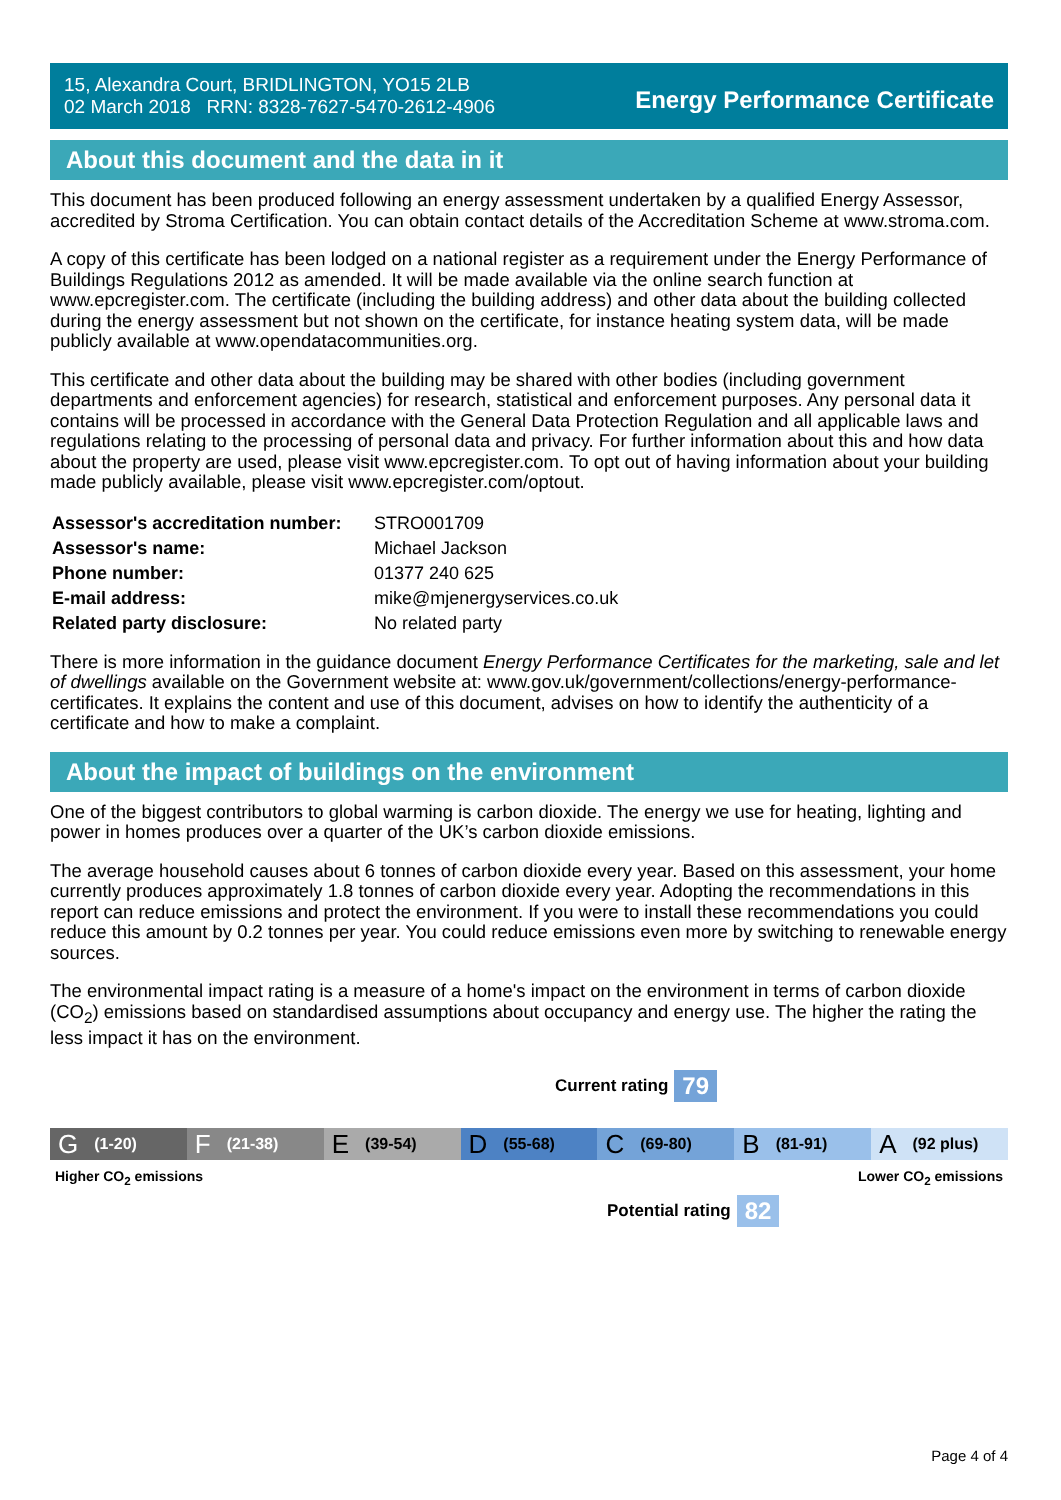15, Alexandra Court, BRIDLINGTON, YO15 2LB
02 March 2018 RRN: 8328-7627-5470-2612-4906
Energy Performance Certificate
About this document and the data in it
This document has been produced following an energy assessment undertaken by a qualified Energy Assessor, accredited by Stroma Certification. You can obtain contact details of the Accreditation Scheme at www.stroma.com.
A copy of this certificate has been lodged on a national register as a requirement under the Energy Performance of Buildings Regulations 2012 as amended. It will be made available via the online search function at www.epcregister.com. The certificate (including the building address) and other data about the building collected during the energy assessment but not shown on the certificate, for instance heating system data, will be made publicly available at www.opendatacommunities.org.
This certificate and other data about the building may be shared with other bodies (including government departments and enforcement agencies) for research, statistical and enforcement purposes. Any personal data it contains will be processed in accordance with the General Data Protection Regulation and all applicable laws and regulations relating to the processing of personal data and privacy. For further information about this and how data about the property are used, please visit www.epcregister.com. To opt out of having information about your building made publicly available, please visit www.epcregister.com/optout.
| Assessor's accreditation number: | STRO001709 |
| Assessor's name: | Michael Jackson |
| Phone number: | 01377 240 625 |
| E-mail address: | mike@mjenergyservices.co.uk |
| Related party disclosure: | No related party |
There is more information in the guidance document Energy Performance Certificates for the marketing, sale and let of dwellings available on the Government website at: www.gov.uk/government/collections/energy-performance-certificates. It explains the content and use of this document, advises on how to identify the authenticity of a certificate and how to make a complaint.
About the impact of buildings on the environment
One of the biggest contributors to global warming is carbon dioxide. The energy we use for heating, lighting and power in homes produces over a quarter of the UK’s carbon dioxide emissions.
The average household causes about 6 tonnes of carbon dioxide every year. Based on this assessment, your home currently produces approximately 1.8 tonnes of carbon dioxide every year. Adopting the recommendations in this report can reduce emissions and protect the environment. If you were to install these recommendations you could reduce this amount by 0.2 tonnes per year. You could reduce emissions even more by switching to renewable energy sources.
The environmental impact rating is a measure of a home's impact on the environment in terms of carbon dioxide (CO<sub>2</sub>) emissions based on standardised assumptions about occupancy and energy use. The higher the rating the less impact it has on the environment.
Current rating 79
G (1-20)
F (21-38)
E (39-54)
D (55-68)
C (69-80)
B (81-91)
A (92 plus)
Higher CO<sub>2</sub> emissions Lower CO<sub>2</sub> emissions
Potential rating 82
Page 4 of 4